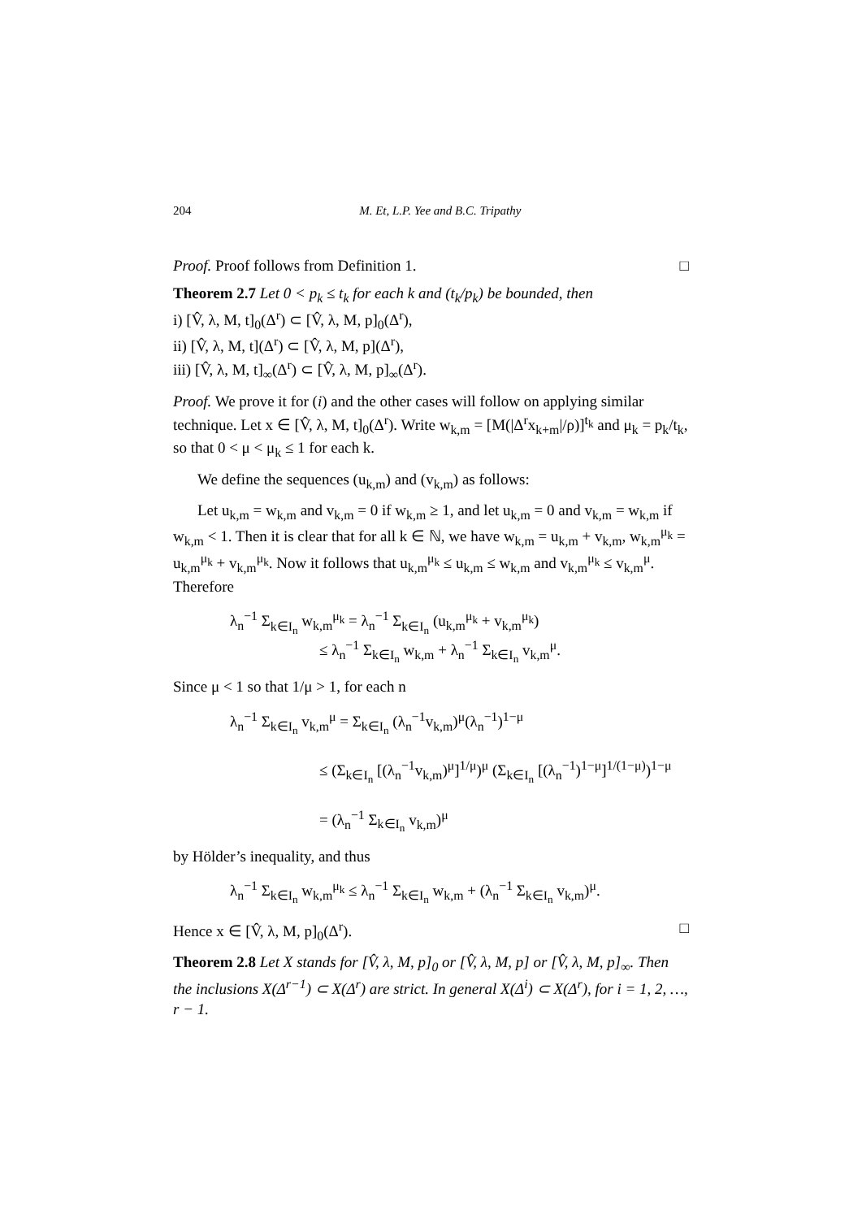204 M. Et, L.P. Yee and B.C. Tripathy
Proof. Proof follows from Definition 1. □
Theorem 2.7 Let 0 < p<sub>k</sub> ≤ t<sub>k</sub> for each k and (t<sub>k</sub>/p<sub>k</sub>) be bounded, then
i) [V̂, λ, M, t]<sub>0</sub>(Δ<sup>r</sup>) ⊂ [V̂, λ, M, p]<sub>0</sub>(Δ<sup>r</sup>),
ii) [V̂, λ, M, t](Δ<sup>r</sup>) ⊂ [V̂, λ, M, p](Δ<sup>r</sup>),
iii) [V̂, λ, M, t]<sub>∞</sub>(Δ<sup>r</sup>) ⊂ [V̂, λ, M, p]<sub>∞</sub>(Δ<sup>r</sup>).
Proof. We prove it for (i) and the other cases will follow on applying similar technique. Let x ∈ [V̂, λ, M, t]<sub>0</sub>(Δ<sup>r</sup>). Write w<sub>k,m</sub> = [M(|Δ<sup>r</sup>x<sub>k+m</sub>|/ρ)]<sup>t<sub>k</sub></sup> and μ<sub>k</sub> = p<sub>k</sub>/t<sub>k</sub>, so that 0 < μ < μ<sub>k</sub> ≤ 1 for each k.
We define the sequences (u<sub>k,m</sub>) and (v<sub>k,m</sub>) as follows:
Let u<sub>k,m</sub> = w<sub>k,m</sub> and v<sub>k,m</sub> = 0 if w<sub>k,m</sub> ≥ 1, and let u<sub>k,m</sub> = 0 and v<sub>k,m</sub> = w<sub>k,m</sub> if w<sub>k,m</sub> < 1. Then it is clear that for all k ∈ ℕ, we have w<sub>k,m</sub> = u<sub>k,m</sub> + v<sub>k,m</sub>, w<sub>k,m</sub><sup>μ<sub>k</sub></sup> = u<sub>k,m</sub><sup>μ<sub>k</sub></sup> + v<sub>k,m</sub><sup>μ<sub>k</sub></sup>. Now it follows that u<sub>k,m</sub><sup>μ<sub>k</sub></sup> ≤ u<sub>k,m</sub> ≤ w<sub>k,m</sub> and v<sub>k,m</sub><sup>μ<sub>k</sub></sup> ≤ v<sub>k,m</sub><sup>μ</sup>. Therefore
λ<sub>n</sub><sup>−1</sup> Σ<sub>k∈I<sub>n</sub></sub> w<sub>k,m</sub><sup>μ<sub>k</sub></sup> = λ<sub>n</sub><sup>−1</sup> Σ<sub>k∈I<sub>n</sub></sub> (u<sub>k,m</sub><sup>μ<sub>k</sub></sup> + v<sub>k,m</sub><sup>μ<sub>k</sub></sup>)
≤ λ<sub>n</sub><sup>−1</sup> Σ<sub>k∈I<sub>n</sub></sub> w<sub>k,m</sub> + λ<sub>n</sub><sup>−1</sup> Σ<sub>k∈I<sub>n</sub></sub> v<sub>k,m</sub><sup>μ</sup>.
Since μ < 1 so that 1/μ > 1, for each n
λ<sub>n</sub><sup>−1</sup> Σ<sub>k∈I<sub>n</sub></sub> v<sub>k,m</sub><sup>μ</sup> = Σ<sub>k∈I<sub>n</sub></sub> (λ<sub>n</sub><sup>−1</sup>v<sub>k,m</sub>)<sup>μ</sup>(λ<sub>n</sub><sup>−1</sup>)<sup>1−μ</sup>
≤ (Σ<sub>k∈I<sub>n</sub></sub> [(λ<sub>n</sub><sup>−1</sup>v<sub>k,m</sub>)<sup>μ</sup>]<sup>1/μ</sup>)<sup>μ</sup> (Σ<sub>k∈I<sub>n</sub></sub> [(λ<sub>n</sub><sup>−1</sup>)<sup>1−μ</sup>]<sup>1/(1−μ)</sup>)<sup>1−μ</sup>
= (λ<sub>n</sub><sup>−1</sup> Σ<sub>k∈I<sub>n</sub></sub> v<sub>k,m</sub>)<sup>μ</sup>
by Hölder’s inequality, and thus
λ<sub>n</sub><sup>−1</sup> Σ<sub>k∈I<sub>n</sub></sub> w<sub>k,m</sub><sup>μ<sub>k</sub></sup> ≤ λ<sub>n</sub><sup>−1</sup> Σ<sub>k∈I<sub>n</sub></sub> w<sub>k,m</sub> + (λ<sub>n</sub><sup>−1</sup> Σ<sub>k∈I<sub>n</sub></sub> v<sub>k,m</sub>)<sup>μ</sup>.
Hence x ∈ [V̂, λ, M, p]<sub>0</sub>(Δ<sup>r</sup>). □
Theorem 2.8 Let X stands for [V̂, λ, M, p]<sub>0</sub> or [V̂, λ, M, p] or [V̂, λ, M, p]<sub>∞</sub>. Then the inclusions X(Δ<sup>r−1</sup>) ⊂ X(Δ<sup>r</sup>) are strict. In general X(Δ<sup>i</sup>) ⊂ X(Δ<sup>r</sup>), for i = 1, 2, …, r − 1.